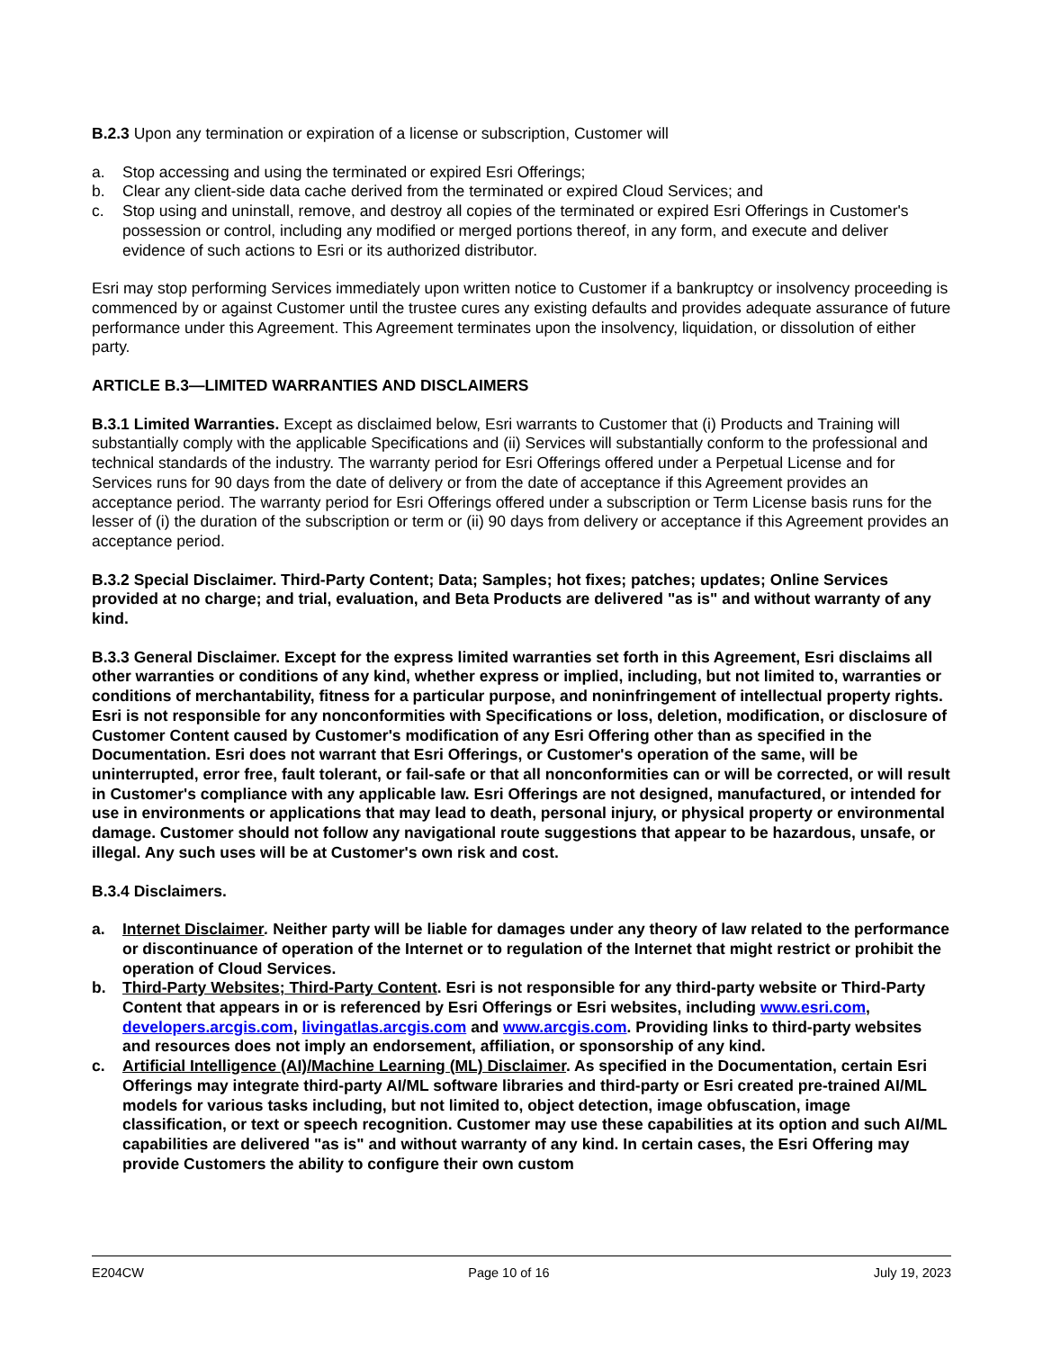B.2.3 Upon any termination or expiration of a license or subscription, Customer will
a. Stop accessing and using the terminated or expired Esri Offerings;
b. Clear any client-side data cache derived from the terminated or expired Cloud Services; and
c. Stop using and uninstall, remove, and destroy all copies of the terminated or expired Esri Offerings in Customer's possession or control, including any modified or merged portions thereof, in any form, and execute and deliver evidence of such actions to Esri or its authorized distributor.
Esri may stop performing Services immediately upon written notice to Customer if a bankruptcy or insolvency proceeding is commenced by or against Customer until the trustee cures any existing defaults and provides adequate assurance of future performance under this Agreement. This Agreement terminates upon the insolvency, liquidation, or dissolution of either party.
ARTICLE B.3—LIMITED WARRANTIES AND DISCLAIMERS
B.3.1 Limited Warranties. Except as disclaimed below, Esri warrants to Customer that (i) Products and Training will substantially comply with the applicable Specifications and (ii) Services will substantially conform to the professional and technical standards of the industry. The warranty period for Esri Offerings offered under a Perpetual License and for Services runs for 90 days from the date of delivery or from the date of acceptance if this Agreement provides an acceptance period. The warranty period for Esri Offerings offered under a subscription or Term License basis runs for the lesser of (i) the duration of the subscription or term or (ii) 90 days from delivery or acceptance if this Agreement provides an acceptance period.
B.3.2 Special Disclaimer. Third-Party Content; Data; Samples; hot fixes; patches; updates; Online Services provided at no charge; and trial, evaluation, and Beta Products are delivered "as is" and without warranty of any kind.
B.3.3 General Disclaimer. Except for the express limited warranties set forth in this Agreement, Esri disclaims all other warranties or conditions of any kind, whether express or implied, including, but not limited to, warranties or conditions of merchantability, fitness for a particular purpose, and noninfringement of intellectual property rights. Esri is not responsible for any nonconformities with Specifications or loss, deletion, modification, or disclosure of Customer Content caused by Customer's modification of any Esri Offering other than as specified in the Documentation. Esri does not warrant that Esri Offerings, or Customer's operation of the same, will be uninterrupted, error free, fault tolerant, or fail-safe or that all nonconformities can or will be corrected, or will result in Customer's compliance with any applicable law. Esri Offerings are not designed, manufactured, or intended for use in environments or applications that may lead to death, personal injury, or physical property or environmental damage. Customer should not follow any navigational route suggestions that appear to be hazardous, unsafe, or illegal. Any such uses will be at Customer's own risk and cost.
B.3.4 Disclaimers.
a. Internet Disclaimer. Neither party will be liable for damages under any theory of law related to the performance or discontinuance of operation of the Internet or to regulation of the Internet that might restrict or prohibit the operation of Cloud Services.
b. Third-Party Websites; Third-Party Content. Esri is not responsible for any third-party website or Third-Party Content that appears in or is referenced by Esri Offerings or Esri websites, including www.esri.com, developers.arcgis.com, livingatlas.arcgis.com and www.arcgis.com. Providing links to third-party websites and resources does not imply an endorsement, affiliation, or sponsorship of any kind.
c. Artificial Intelligence (AI)/Machine Learning (ML) Disclaimer. As specified in the Documentation, certain Esri Offerings may integrate third-party AI/ML software libraries and third-party or Esri created pre-trained AI/ML models for various tasks including, but not limited to, object detection, image obfuscation, image classification, or text or speech recognition. Customer may use these capabilities at its option and such AI/ML capabilities are delivered "as is" and without warranty of any kind. In certain cases, the Esri Offering may provide Customers the ability to configure their own custom
E204CW Page 10 of 16 July 19, 2023